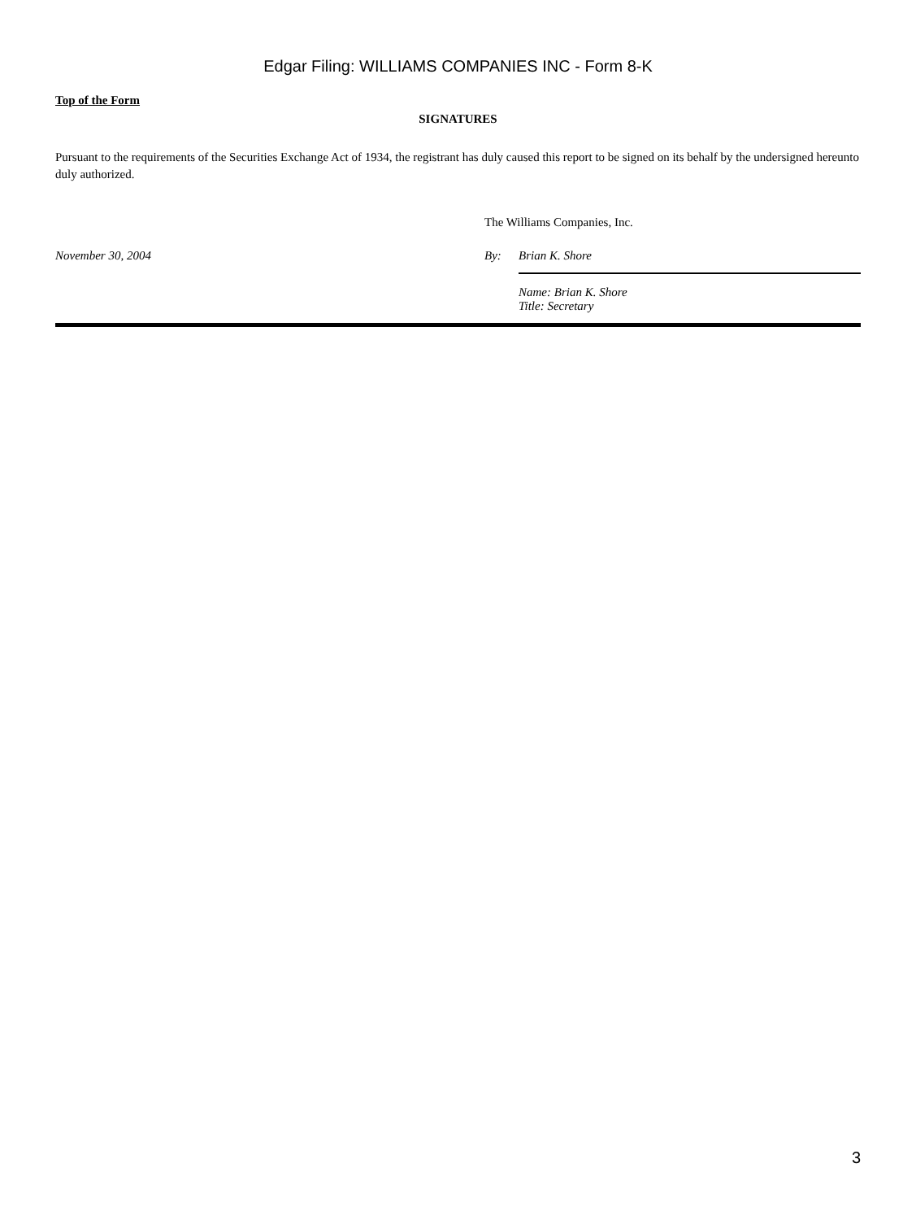Edgar Filing: WILLIAMS COMPANIES INC - Form 8-K
Top of the Form
SIGNATURES
Pursuant to the requirements of the Securities Exchange Act of 1934, the registrant has duly caused this report to be signed on its behalf by the undersigned hereunto duly authorized.
| | The Williams Companies, Inc. | |
| November 30, 2004 | By: | Brian K. Shore |
| | | Name: Brian K. Shore Title: Secretary |
3